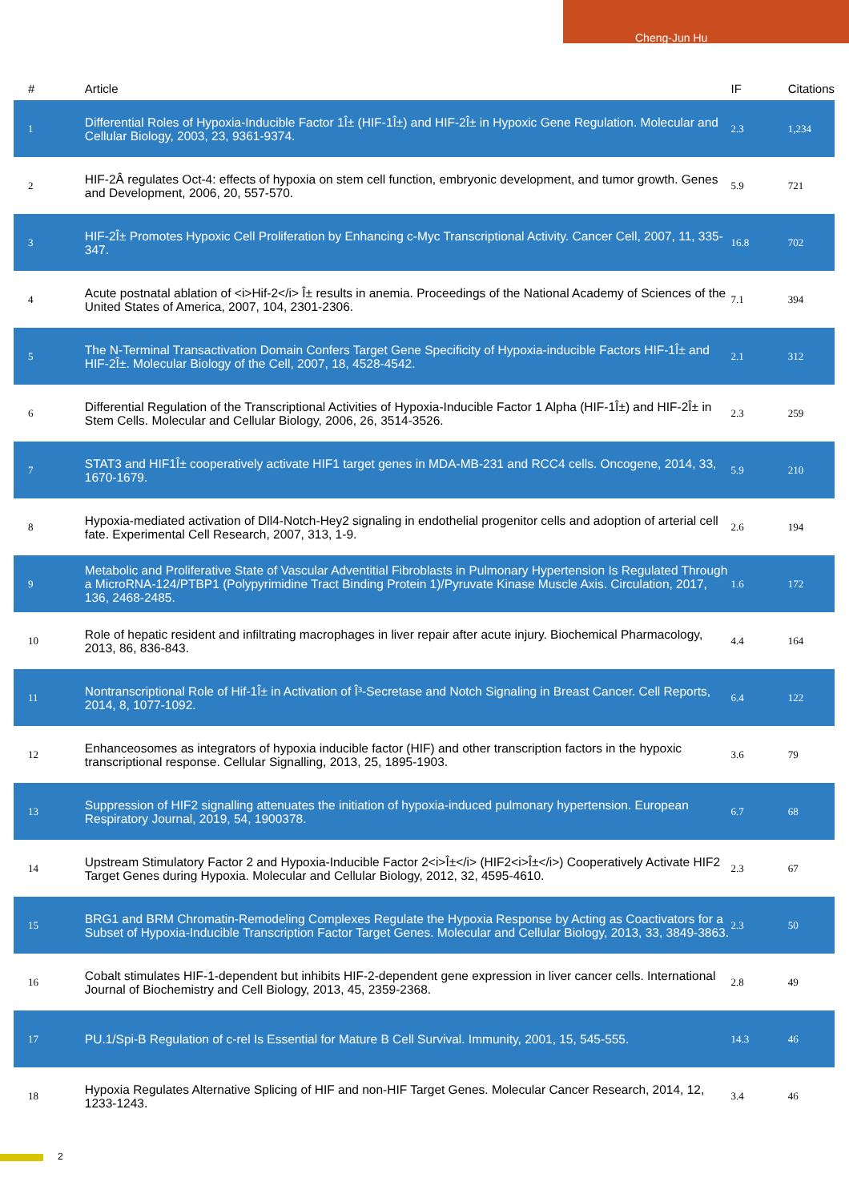Cheng-Jun Hu
| # | Article | IF | Citations |
| --- | --- | --- | --- |
| 1 | Differential Roles of Hypoxia-Inducible Factor 1Î± (HIF-1Î±) and HIF-2Î± in Hypoxic Gene Regulation. Molecular and Cellular Biology, 2003, 23, 9361-9374. | 2.3 | 1,234 |
| 2 | HIF-2Â regulates Oct-4: effects of hypoxia on stem cell function, embryonic development, and tumor growth. Genes and Development, 2006, 20, 557-570. | 5.9 | 721 |
| 3 | HIF-2Î± Promotes Hypoxic Cell Proliferation by Enhancing c-Myc Transcriptional Activity. Cancer Cell, 2007, 11, 335-347. | 16.8 | 702 |
| 4 | Acute postnatal ablation of <i>Hif-2</i> Î± results in anemia. Proceedings of the National Academy of Sciences of the United States of America, 2007, 104, 2301-2306. | 7.1 | 394 |
| 5 | The N-Terminal Transactivation Domain Confers Target Gene Specificity of Hypoxia-inducible Factors HIF-1Î± and HIF-2Î±. Molecular Biology of the Cell, 2007, 18, 4528-4542. | 2.1 | 312 |
| 6 | Differential Regulation of the Transcriptional Activities of Hypoxia-Inducible Factor 1 Alpha (HIF-1Î±) and HIF-2Î± in Stem Cells. Molecular and Cellular Biology, 2006, 26, 3514-3526. | 2.3 | 259 |
| 7 | STAT3 and HIF1Î± cooperatively activate HIF1 target genes in MDA-MB-231 and RCC4 cells. Oncogene, 2014, 33, 1670-1679. | 5.9 | 210 |
| 8 | Hypoxia-mediated activation of Dll4-Notch-Hey2 signaling in endothelial progenitor cells and adoption of arterial cell fate. Experimental Cell Research, 2007, 313, 1-9. | 2.6 | 194 |
| 9 | Metabolic and Proliferative State of Vascular Adventitial Fibroblasts in Pulmonary Hypertension Is Regulated Through a MicroRNA-124/PTBP1 (Polypyrimidine Tract Binding Protein 1)/Pyruvate Kinase Muscle Axis. Circulation, 2017, 136, 2468-2485. | 1.6 | 172 |
| 10 | Role of hepatic resident and infiltrating macrophages in liver repair after acute injury. Biochemical Pharmacology, 2013, 86, 836-843. | 4.4 | 164 |
| 11 | Nontranscriptional Role of Hif-1Î± in Activation of Î³-Secretase and Notch Signaling in Breast Cancer. Cell Reports, 2014, 8, 1077-1092. | 6.4 | 122 |
| 12 | Enhanceosomes as integrators of hypoxia inducible factor (HIF) and other transcription factors in the hypoxic transcriptional response. Cellular Signalling, 2013, 25, 1895-1903. | 3.6 | 79 |
| 13 | Suppression of HIF2 signalling attenuates the initiation of hypoxia-induced pulmonary hypertension. European Respiratory Journal, 2019, 54, 1900378. | 6.7 | 68 |
| 14 | Upstream Stimulatory Factor 2 and Hypoxia-Inducible Factor 2<i>Î±</i> (HIF2<i>Î±</i>) Cooperatively Activate HIF2 Target Genes during Hypoxia. Molecular and Cellular Biology, 2012, 32, 4595-4610. | 2.3 | 67 |
| 15 | BRG1 and BRM Chromatin-Remodeling Complexes Regulate the Hypoxia Response by Acting as Coactivators for a Subset of Hypoxia-Inducible Transcription Factor Target Genes. Molecular and Cellular Biology, 2013, 33, 3849-3863. | 2.3 | 50 |
| 16 | Cobalt stimulates HIF-1-dependent but inhibits HIF-2-dependent gene expression in liver cancer cells. International Journal of Biochemistry and Cell Biology, 2013, 45, 2359-2368. | 2.8 | 49 |
| 17 | PU.1/Spi-B Regulation of c-rel Is Essential for Mature B Cell Survival. Immunity, 2001, 15, 545-555. | 14.3 | 46 |
| 18 | Hypoxia Regulates Alternative Splicing of HIF and non-HIF Target Genes. Molecular Cancer Research, 2014, 12, 1233-1243. | 3.4 | 46 |
2